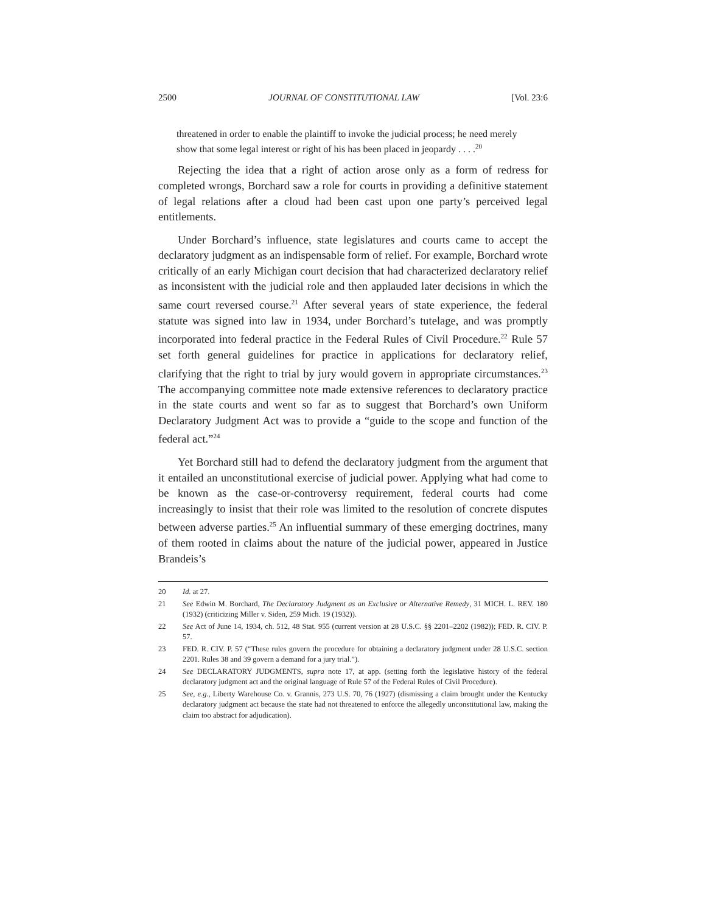2500 JOURNAL OF CONSTITUTIONAL LAW [Vol. 23:6
threatened in order to enable the plaintiff to invoke the judicial process; he need merely show that some legal interest or right of his has been placed in jeopardy . . . .<sup>20</sup>
Rejecting the idea that a right of action arose only as a form of redress for completed wrongs, Borchard saw a role for courts in providing a definitive statement of legal relations after a cloud had been cast upon one party’s perceived legal entitlements.
Under Borchard’s influence, state legislatures and courts came to accept the declaratory judgment as an indispensable form of relief. For example, Borchard wrote critically of an early Michigan court decision that had characterized declaratory relief as inconsistent with the judicial role and then applauded later decisions in which the same court reversed course.<sup>21</sup> After several years of state experience, the federal statute was signed into law in 1934, under Borchard’s tutelage, and was promptly incorporated into federal practice in the Federal Rules of Civil Procedure.<sup>22</sup> Rule 57 set forth general guidelines for practice in applications for declaratory relief, clarifying that the right to trial by jury would govern in appropriate circumstances.<sup>23</sup> The accompanying committee note made extensive references to declaratory practice in the state courts and went so far as to suggest that Borchard’s own Uniform Declaratory Judgment Act was to provide a “guide to the scope and function of the federal act.”<sup>24</sup>
Yet Borchard still had to defend the declaratory judgment from the argument that it entailed an unconstitutional exercise of judicial power. Applying what had come to be known as the case-or-controversy requirement, federal courts had come increasingly to insist that their role was limited to the resolution of concrete disputes between adverse parties.<sup>25</sup> An influential summary of these emerging doctrines, many of them rooted in claims about the nature of the judicial power, appeared in Justice Brandeis’s
20 Id. at 27.
21 See Edwin M. Borchard, The Declaratory Judgment as an Exclusive or Alternative Remedy, 31 MICH. L. REV. 180 (1932) (criticizing Miller v. Siden, 259 Mich. 19 (1932)).
22 See Act of June 14, 1934, ch. 512, 48 Stat. 955 (current version at 28 U.S.C. §§ 2201–2202 (1982)); FED. R. CIV. P. 57.
23 FED. R. CIV. P. 57 (“These rules govern the procedure for obtaining a declaratory judgment under 28 U.S.C. section 2201. Rules 38 and 39 govern a demand for a jury trial.”).
24 See DECLARATORY JUDGMENTS, supra note 17, at app. (setting forth the legislative history of the federal declaratory judgment act and the original language of Rule 57 of the Federal Rules of Civil Procedure).
25 See, e.g., Liberty Warehouse Co. v. Grannis, 273 U.S. 70, 76 (1927) (dismissing a claim brought under the Kentucky declaratory judgment act because the state had not threatened to enforce the allegedly unconstitutional law, making the claim too abstract for adjudication).